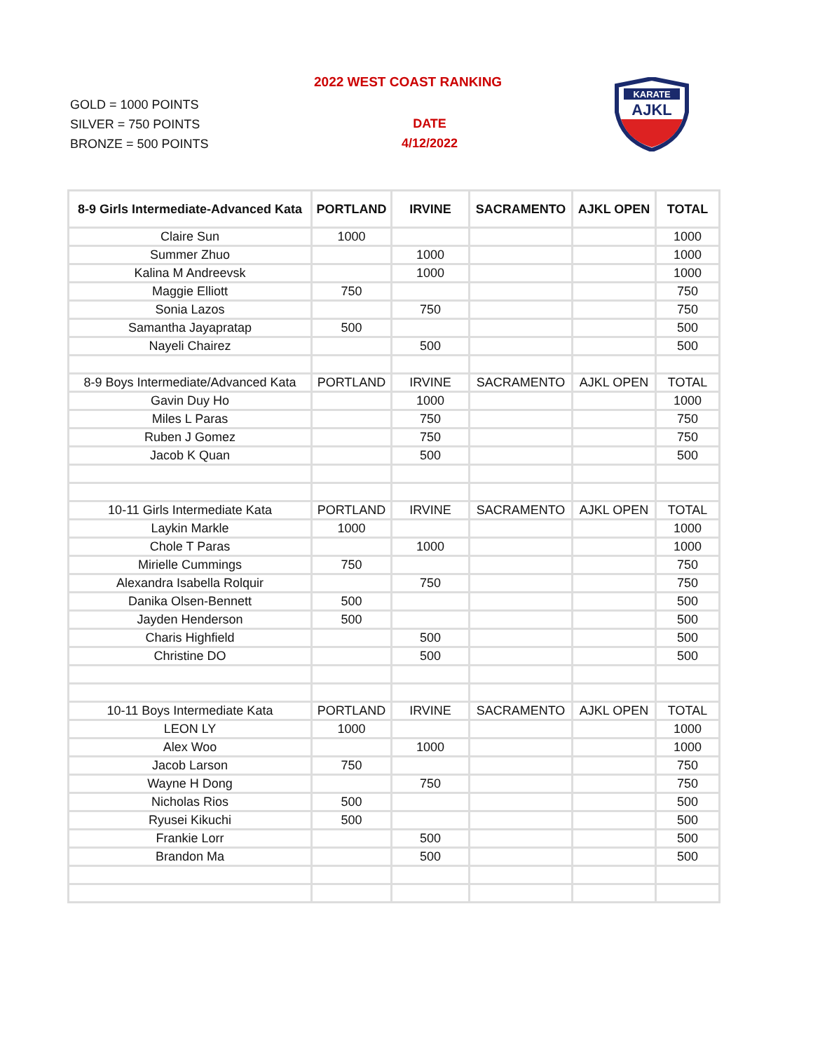2022 WEST COAST RANKING
GOLD = 1000 POINTS
SILVER = 750 POINTS
BRONZE = 500 POINTS
DATE
4/12/2022
KARATE
AJKL
| 8-9 Girls Intermediate-Advanced Kata | PORTLAND | IRVINE | SACRAMENTO | AJKL OPEN | TOTAL |
| --- | --- | --- | --- | --- | --- |
| Claire Sun | 1000 | | | | 1000 |
| Summer Zhuo | | 1000 | | | 1000 |
| Kalina M Andreevsk | | 1000 | | | 1000 |
| Maggie Elliott | 750 | | | | 750 |
| Sonia Lazos | | 750 | | | 750 |
| Samantha Jayapratap | 500 | | | | 500 |
| Nayeli Chairez | | 500 | | | 500 |
| 8-9 Boys Intermediate/Advanced Kata | PORTLAND | IRVINE | SACRAMENTO | AJKL OPEN | TOTAL |
| Gavin Duy Ho | | 1000 | | | 1000 |
| Miles L Paras | | 750 | | | 750 |
| Ruben J Gomez | | 750 | | | 750 |
| Jacob K Quan | | 500 | | | 500 |
| 10-11 Girls Intermediate Kata | PORTLAND | IRVINE | SACRAMENTO | AJKL OPEN | TOTAL |
| Laykin Markle | 1000 | | | | 1000 |
| Chole T Paras | | 1000 | | | 1000 |
| Mirielle Cummings | 750 | | | | 750 |
| Alexandra Isabella Rolquir | | 750 | | | 750 |
| Danika Olsen-Bennett | 500 | | | | 500 |
| Jayden Henderson | 500 | | | | 500 |
| Charis Highfield | | 500 | | | 500 |
| Christine DO | | 500 | | | 500 |
| 10-11 Boys Intermediate Kata | PORTLAND | IRVINE | SACRAMENTO | AJKL OPEN | TOTAL |
| LEON LY | 1000 | | | | 1000 |
| Alex Woo | | 1000 | | | 1000 |
| Jacob Larson | 750 | | | | 750 |
| Wayne H Dong | | 750 | | | 750 |
| Nicholas Rios | 500 | | | | 500 |
| Ryusei Kikuchi | 500 | | | | 500 |
| Frankie Lorr | | 500 | | | 500 |
| Brandon Ma | | 500 | | | 500 |